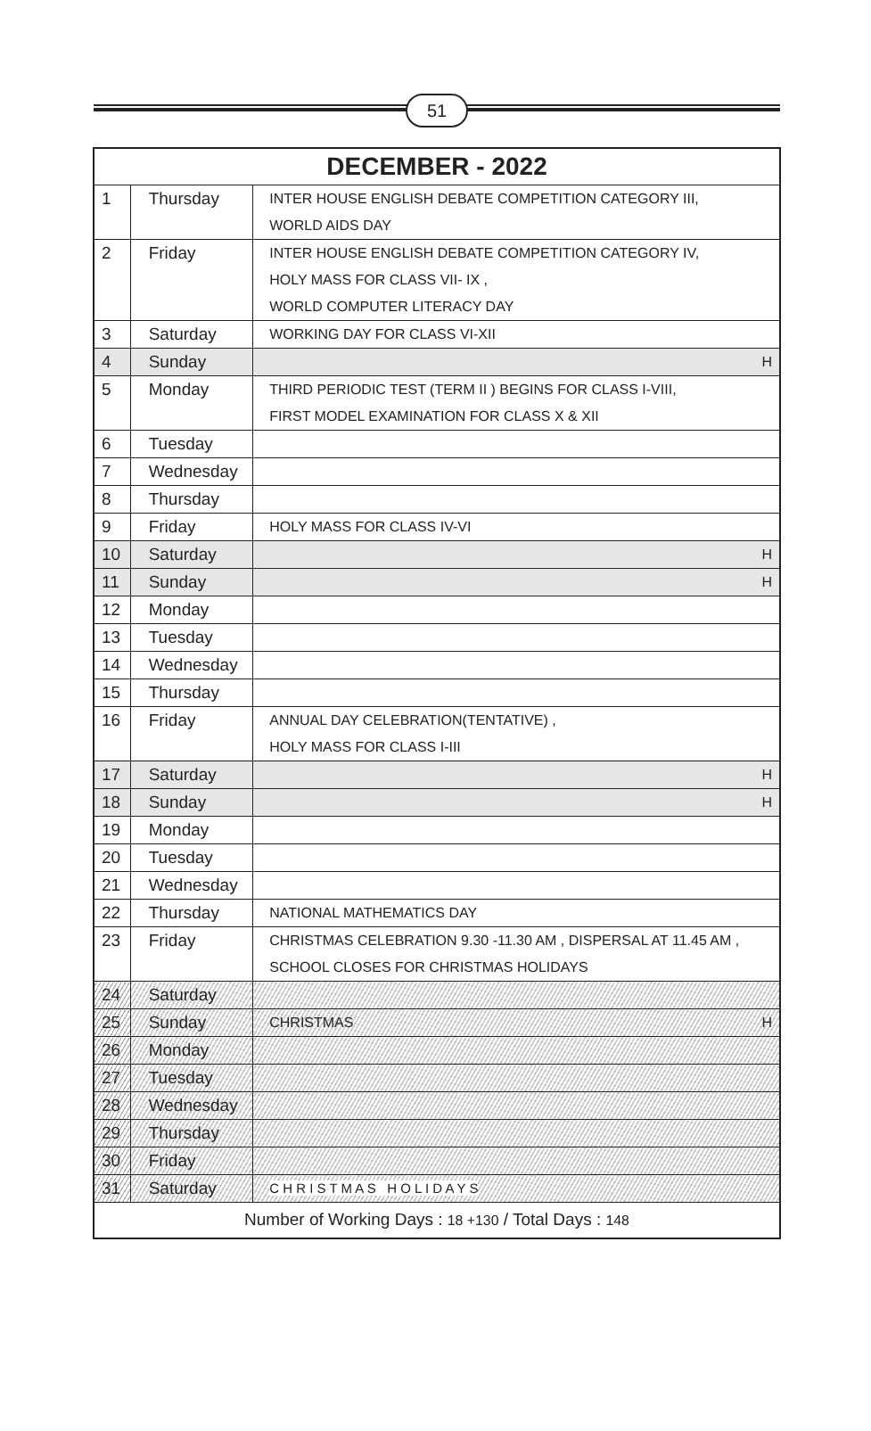51
| DECEMBER - 2022 | | |
| --- | --- | --- |
| 1 | Thursday | INTER HOUSE ENGLISH DEBATE COMPETITION CATEGORY III, WORLD AIDS DAY |
| 2 | Friday | INTER HOUSE ENGLISH DEBATE COMPETITION CATEGORY IV, HOLY MASS FOR CLASS VII- IX , WORLD COMPUTER LITERACY DAY |
| 3 | Saturday | WORKING DAY FOR CLASS VI-XII |
| 4 | Sunday | H |
| 5 | Monday | THIRD PERIODIC TEST (TERM II ) BEGINS FOR CLASS I-VIII, FIRST MODEL EXAMINATION FOR CLASS X & XII |
| 6 | Tuesday | |
| 7 | Wednesday | |
| 8 | Thursday | |
| 9 | Friday | HOLY MASS FOR CLASS IV-VI |
| 10 | Saturday | H |
| 11 | Sunday | H |
| 12 | Monday | |
| 13 | Tuesday | |
| 14 | Wednesday | |
| 15 | Thursday | |
| 16 | Friday | ANNUAL DAY CELEBRATION(TENTATIVE) , HOLY MASS FOR CLASS I-III |
| 17 | Saturday | H |
| 18 | Sunday | H |
| 19 | Monday | |
| 20 | Tuesday | |
| 21 | Wednesday | |
| 22 | Thursday | NATIONAL MATHEMATICS DAY |
| 23 | Friday | CHRISTMAS CELEBRATION 9.30 -11.30 AM , DISPERSAL AT 11.45 AM , SCHOOL CLOSES FOR CHRISTMAS HOLIDAYS |
| 24 | Saturday | |
| 25 | Sunday | CHRISTMAS H |
| 26 | Monday | |
| 27 | Tuesday | |
| 28 | Wednesday | |
| 29 | Thursday | |
| 30 | Friday | |
| 31 | Saturday | C H R I S T M A S H O L I D A Y S |
| Number of Working Days : 18 +130 / Total Days : 148 | | |